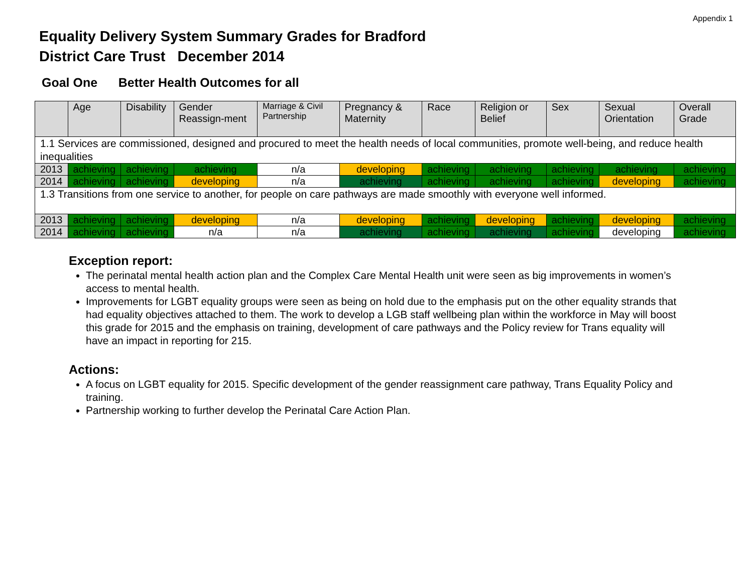Appendix 1
Equality Delivery System Summary Grades for Bradford
District Care Trust December 2014
Goal One Better Health Outcomes for all
| | Age | Disability | Gender Reassign-ment | Marriage & Civil Partnership | Pregnancy & Maternity | Race | Religion or Belief | Sex | Sexual Orientation | Overall Grade |
| --- | --- | --- | --- | --- | --- | --- | --- | --- | --- | --- |
| 1.1 Services are commissioned, designed and procured to meet the health needs of local communities, promote well-being, and reduce health inequalities | | | | | | | | | | |
| 2013 | achieving | achieving | achieving | n/a | developing | achieving | achieving | achieving | achieving | achieving |
| 2014 | achieving | achieving | developing | n/a | achieving | achieving | achieving | achieving | developing | achieving |
| 1.3 Transitions from one service to another, for people on care pathways are made smoothly with everyone well informed. | | | | | | | | | | |
| 2013 | achieving | achieving | developing | n/a | developing | achieving | developing | achieving | developing | achieving |
| 2014 | achieving | achieving | n/a | n/a | achieving | achieving | achieving | achieving | developing | achieving |
Exception report:
The perinatal mental health action plan and the Complex Care Mental Health unit were seen as big improvements in women’s access to mental health.
Improvements for LGBT equality groups were seen as being on hold due to the emphasis put on the other equality strands that had equality objectives attached to them. The work to develop a LGB staff wellbeing plan within the workforce in May will boost this grade for 2015 and the emphasis on training, development of care pathways and the Policy review for Trans equality will have an impact in reporting for 215.
Actions:
A focus on LGBT equality for 2015. Specific development of the gender reassignment care pathway, Trans Equality Policy and training.
Partnership working to further develop the Perinatal Care Action Plan.